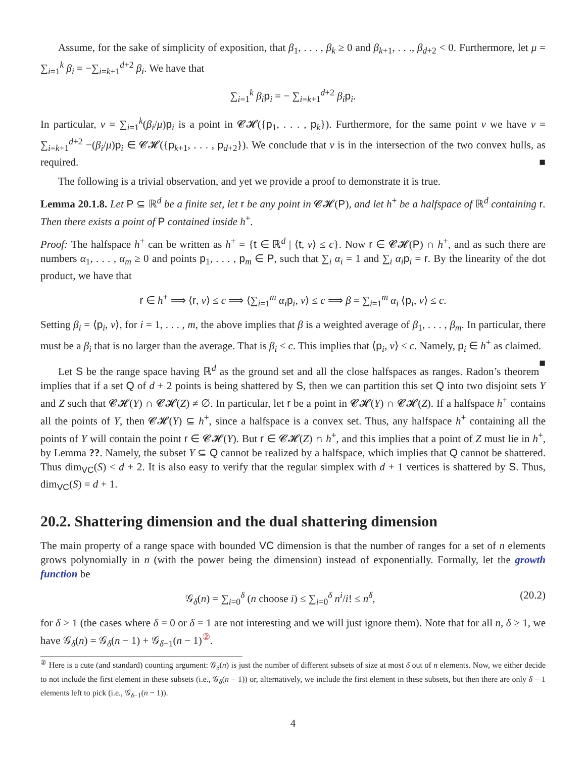Assume, for the sake of simplicity of exposition, that β<sub>1</sub>, . . . , β<sub>k</sub> ≥ 0 and β<sub>k+1</sub>, . . ., β<sub>d+2</sub> < 0. Furthermore, let μ = ∑<sub>i=1</sub><sup>k</sup> β<sub>i</sub> = −∑<sub>i=k+1</sub><sup>d+2</sup> β<sub>i</sub>. We have that
∑<sub>i=1</sub><sup>k</sup> β<sub>i</sub> p<sub>i</sub> = − ∑<sub>i=k+1</sub><sup>d+2</sup> β<sub>i</sub> p<sub>i</sub>.
In particular, v = ∑<sub>i=1</sub><sup>k</sup>(β<sub>i</sub>/μ)p<sub>i</sub> is a point in 𝓒𝓗({p<sub>1</sub>, . . . , p<sub>k</sub>}). Furthermore, for the same point v we have v = ∑<sub>i=k+1</sub><sup>d+2</sup> −(β<sub>i</sub>/μ)p<sub>i</sub> ∈ 𝓒𝓗({p<sub>k+1</sub>, . . . , p<sub>d+2</sub>}). We conclude that v is in the intersection of the two convex hulls, as required. ■
The following is a trivial observation, and yet we provide a proof to demonstrate it is true.
Lemma 20.1.8. Let P ⊆ ℝ<sup>d</sup> be a finite set, let r be any point in 𝓒𝓗(P), and let h<sup>+</sup> be a halfspace of ℝ<sup>d</sup> containing r. Then there exists a point of P contained inside h<sup>+</sup>.
Proof: The halfspace h<sup>+</sup> can be written as h<sup>+</sup> = {t ∈ ℝ<sup>d</sup> | ⟨t, v⟩ ≤ c}. Now r ∈ 𝓒𝓗(P) ∩ h<sup>+</sup>, and as such there are numbers α<sub>1</sub>, . . . , α<sub>m</sub> ≥ 0 and points p<sub>1</sub>, . . . , p<sub>m</sub> ∈ P, such that ∑<sub>i</sub> α<sub>i</sub> = 1 and ∑<sub>i</sub> α<sub>i</sub> p<sub>i</sub> = r. By the linearity of the dot product, we have that
r ∈ h<sup>+</sup> ⟹ ⟨r, v⟩ ≤ c ⟹ ⟨∑<sub>i=1</sub><sup>m</sup> α<sub>i</sub> p<sub>i</sub>, v⟩ ≤ c ⟹ β = ∑<sub>i=1</sub><sup>m</sup> α<sub>i</sub> ⟨p<sub>i</sub>, v⟩ ≤ c.
Setting β<sub>i</sub> = ⟨p<sub>i</sub>, v⟩, for i = 1, . . . , m, the above implies that β is a weighted average of β<sub>1</sub>, . . . , β<sub>m</sub>. In particular, there must be a β<sub>i</sub> that is no larger than the average. That is β<sub>i</sub> ≤ c. This implies that ⟨p<sub>i</sub>, v⟩ ≤ c. Namely, p<sub>i</sub> ∈ h<sup>+</sup> as claimed. ■
Let S be the range space having ℝ<sup>d</sup> as the ground set and all the close halfspaces as ranges. Radon’s theorem implies that if a set Q of d + 2 points is being shattered by S, then we can partition this set Q into two disjoint sets Y and Z such that 𝓒𝓗(Y) ∩ 𝓒𝓗(Z) ≠ ∅. In particular, let r be a point in 𝓒𝓗(Y) ∩ 𝓒𝓗(Z). If a halfspace h<sup>+</sup> contains all the points of Y, then 𝓒𝓗(Y) ⊆ h<sup>+</sup>, since a halfspace is a convex set. Thus, any halfspace h<sup>+</sup> containing all the points of Y will contain the point r ∈ 𝓒𝓗(Y). But r ∈ 𝓒𝓗(Z) ∩ h<sup>+</sup>, and this implies that a point of Z must lie in h<sup>+</sup>, by Lemma ??. Namely, the subset Y ⊆ Q cannot be realized by a halfspace, which implies that Q cannot be shattered. Thus dim<sub>VC</sub>(S) < d + 2. It is also easy to verify that the regular simplex with d + 1 vertices is shattered by S. Thus, dim<sub>VC</sub>(S) = d + 1.
20.2. Shattering dimension and the dual shattering dimension
The main property of a range space with bounded VC dimension is that the number of ranges for a set of n elements grows polynomially in n (with the power being the dimension) instead of exponentially. Formally, let the growth function be
𝒢<sub>δ</sub>(n) = ∑<sub>i=0</sub><sup>δ</sup> (n choose i) ≤ ∑<sub>i=0</sub><sup>δ</sup> n<sup>i</sup>/i! ≤ n<sup>δ</sup>, (20.2)
for δ > 1 (the cases where δ = 0 or δ = 1 are not interesting and we will just ignore them). Note that for all n, δ ≥ 1, we have 𝒢<sub>δ</sub>(n) = 𝒢<sub>δ</sub>(n − 1) + 𝒢<sub>δ−1</sub>(n − 1)<sup>②</sup>.
<sup>②</sup> Here is a cute (and standard) counting argument: 𝒢<sub>δ</sub>(n) is just the number of different subsets of size at most δ out of n elements. Now, we either decide to not include the first element in these subsets (i.e., 𝒢<sub>δ</sub>(n − 1)) or, alternatively, we include the first element in these subsets, but then there are only δ − 1 elements left to pick (i.e., 𝒢<sub>δ−1</sub>(n − 1)).
4